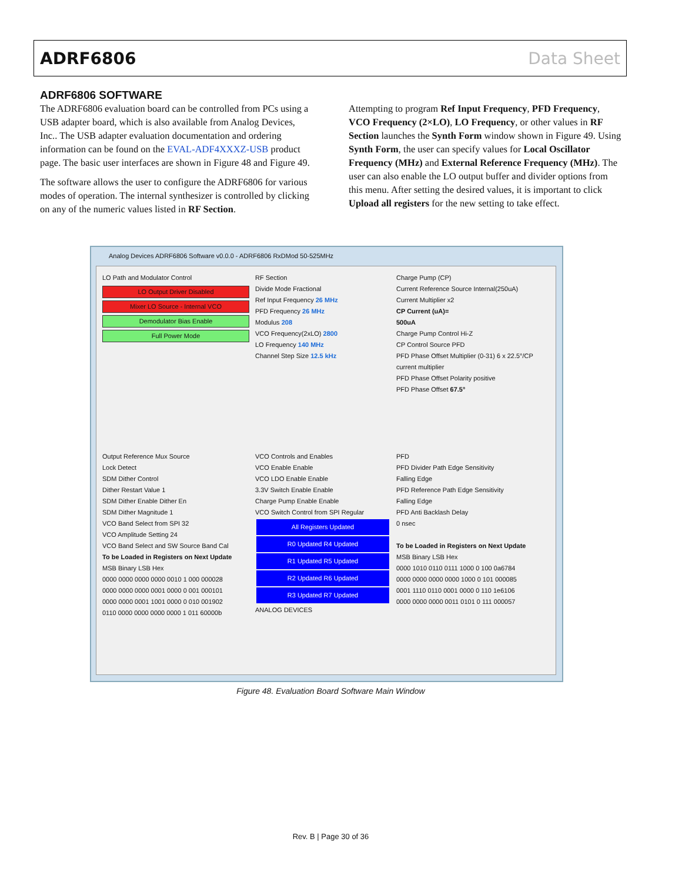ADRF6806 Data Sheet
ADRF6806 SOFTWARE
The ADRF6806 evaluation board can be controlled from PCs using a USB adapter board, which is also available from Analog Devices, Inc.. The USB adapter evaluation documentation and ordering information can be found on the EVAL-ADF4XXXZ-USB product page. The basic user interfaces are shown in Figure 48 and Figure 49.
The software allows the user to configure the ADRF6806 for various modes of operation. The internal synthesizer is controlled by clicking on any of the numeric values listed in RF Section.
Attempting to program Ref Input Frequency, PFD Frequency, VCO Frequency (2×LO), LO Frequency, or other values in RF Section launches the Synth Form window shown in Figure 49. Using Synth Form, the user can specify values for Local Oscillator Frequency (MHz) and External Reference Frequency (MHz). The user can also enable the LO output buffer and divider options from this menu. After setting the desired values, it is important to click Upload all registers for the new setting to take effect.
Analog Devices ADRF6806 Software v0.0.0 - ADRF6806 RxDMod 50-525MHz
LO Path and Modulator Control
LO Output Driver Disabled
Mixer LO Source - Internal VCO
Demodulator Bias Enable
Full Power Mode
RF Section
Divide Mode Fractional
Ref Input Frequency 26 MHz
PFD Frequency 26 MHz
Modulus 208
VCO Frequency(2xLO) 2800
LO Frequency 140 MHz
Channel Step Size 12.5 kHz
Charge Pump (CP)
Current Reference Source Internal(250uA)
Current Multiplier x2
CP Current (uA)=
500uA
Charge Pump Control Hi-Z
CP Control Source PFD
PFD Phase Offset Multiplier (0-31) 6 x 22.5°/CP current multiplier
PFD Phase Offset Polarity positive
PFD Phase Offset 67.5°
Output Reference Mux Source
Lock Detect
SDM Dither Control
Dither Restart Value 1
SDM Dither Enable Dither En
SDM Dither Magnitude 1
VCO Band Select from SPI 32
VCO Amplitude Setting 24
VCO Band Select and SW Source Band Cal
To be Loaded in Registers on Next Update
MSB Binary LSB Hex
0000 0000 0000 0000 0010 1 000 000028
0000 0000 0000 0001 0000 0 001 000101
0000 0000 0001 1001 0000 0 010 001902
0110 0000 0000 0000 0000 1 011 60000b
VCO Controls and Enables
VCO Enable Enable
VCO LDO Enable Enable
3.3V Switch Enable Enable
Charge Pump Enable Enable
VCO Switch Control from SPI Regular
All Registers Updated
R0 Updated R4 Updated
R1 Updated R5 Updated
R2 Updated R6 Updated
R3 Updated R7 Updated
ANALOG DEVICES
PFD
PFD Divider Path Edge Sensitivity
Falling Edge
PFD Reference Path Edge Sensitivity
Falling Edge
PFD Anti Backlash Delay
0 nsec
To be Loaded in Registers on Next Update
MSB Binary LSB Hex
0000 1010 0110 0111 1000 0 100 0a6784
0000 0000 0000 0000 1000 0 101 000085
0001 1110 0110 0001 0000 0 110 1e6106
0000 0000 0000 0011 0101 0 111 000057
Figure 48. Evaluation Board Software Main Window
Rev. B | Page 30 of 36